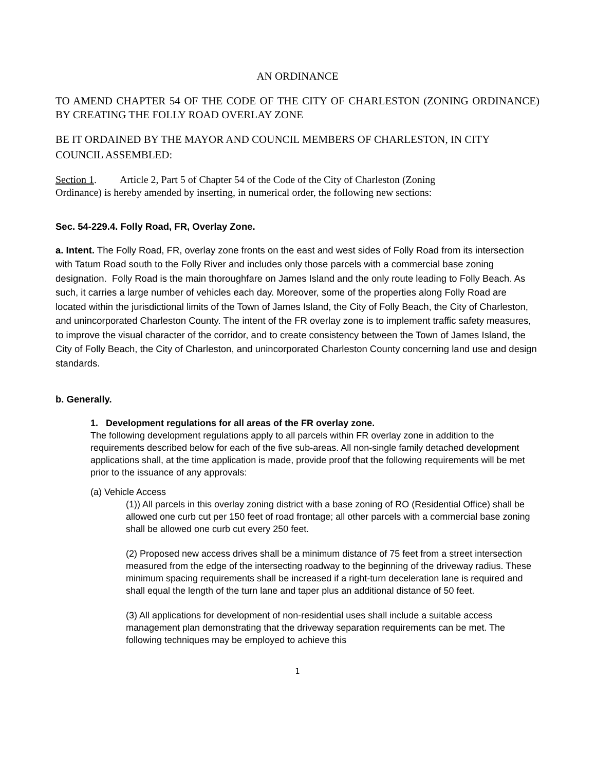AN ORDINANCE
TO AMEND CHAPTER 54 OF THE CODE OF THE CITY OF CHARLESTON (ZONING ORDINANCE) BY CREATING THE FOLLY ROAD OVERLAY ZONE
BE IT ORDAINED BY THE MAYOR AND COUNCIL MEMBERS OF CHARLESTON, IN CITY COUNCIL ASSEMBLED:
Section 1. Article 2, Part 5 of Chapter 54 of the Code of the City of Charleston (Zoning
Ordinance) is hereby amended by inserting, in numerical order, the following new sections:
Sec. 54-229.4. Folly Road, FR, Overlay Zone.
a. Intent. The Folly Road, FR, overlay zone fronts on the east and west sides of Folly Road from its intersection with Tatum Road south to the Folly River and includes only those parcels with a commercial base zoning designation. Folly Road is the main thoroughfare on James Island and the only route leading to Folly Beach. As such, it carries a large number of vehicles each day. Moreover, some of the properties along Folly Road are located within the jurisdictional limits of the Town of James Island, the City of Folly Beach, the City of Charleston, and unincorporated Charleston County. The intent of the FR overlay zone is to implement traffic safety measures, to improve the visual character of the corridor, and to create consistency between the Town of James Island, the City of Folly Beach, the City of Charleston, and unincorporated Charleston County concerning land use and design standards.
b. Generally.
1. Development regulations for all areas of the FR overlay zone.
The following development regulations apply to all parcels within FR overlay zone in addition to the requirements described below for each of the five sub-areas. All non-single family detached development applications shall, at the time application is made, provide proof that the following requirements will be met prior to the issuance of any approvals:
(a) Vehicle Access
(1)) All parcels in this overlay zoning district with a base zoning of RO (Residential Office) shall be allowed one curb cut per 150 feet of road frontage; all other parcels with a commercial base zoning shall be allowed one curb cut every 250 feet.
(2) Proposed new access drives shall be a minimum distance of 75 feet from a street intersection measured from the edge of the intersecting roadway to the beginning of the driveway radius. These minimum spacing requirements shall be increased if a right-turn deceleration lane is required and shall equal the length of the turn lane and taper plus an additional distance of 50 feet.
(3) All applications for development of non-residential uses shall include a suitable access management plan demonstrating that the driveway separation requirements can be met. The following techniques may be employed to achieve this
1